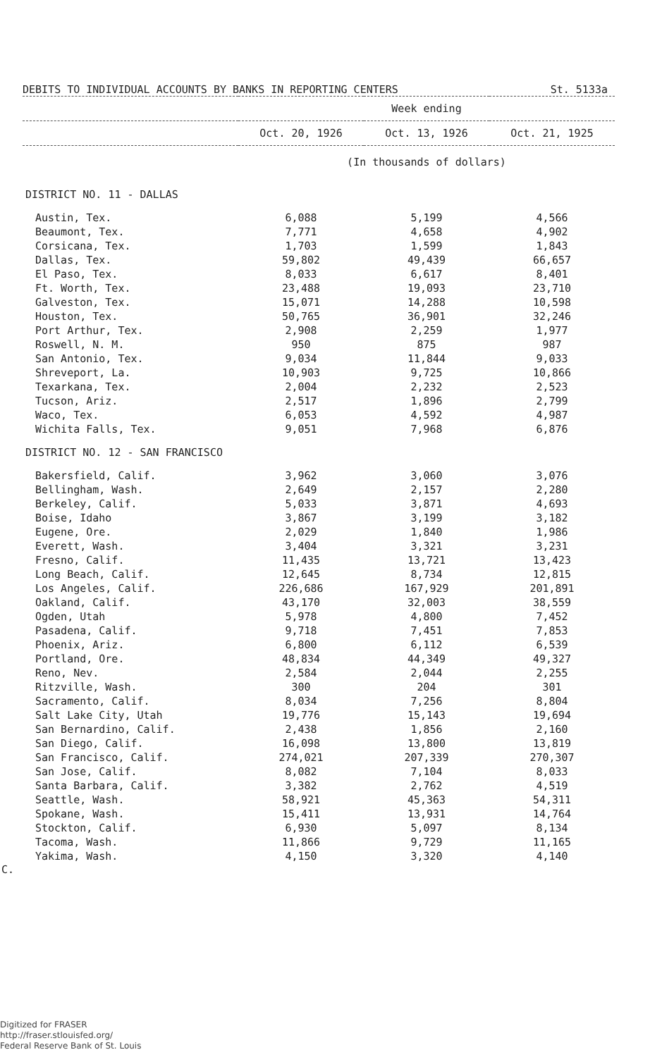DEBITS TO INDIVIDUAL ACCOUNTS BY BANKS IN REPORTING CENTERS St. 5133a
| | Week ending | | |
| --- | --- | --- | --- |
| | Oct. 20, 1926 | Oct. 13, 1926 | Oct. 21, 1925 |
| | (In thousands of dollars) | | |
| DISTRICT NO. 11 - DALLAS | | | |
| Austin, Tex. | 6,088 | 5,199 | 4,566 |
| Beaumont, Tex. | 7,771 | 4,658 | 4,902 |
| Corsicana, Tex. | 1,703 | 1,599 | 1,843 |
| Dallas, Tex. | 59,802 | 49,439 | 66,657 |
| El Paso, Tex. | 8,033 | 6,617 | 8,401 |
| Ft. Worth, Tex. | 23,488 | 19,093 | 23,710 |
| Galveston, Tex. | 15,071 | 14,288 | 10,598 |
| Houston, Tex. | 50,765 | 36,901 | 32,246 |
| Port Arthur, Tex. | 2,908 | 2,259 | 1,977 |
| Roswell, N. M. | 950 | 875 | 987 |
| San Antonio, Tex. | 9,034 | 11,844 | 9,033 |
| Shreveport, La. | 10,903 | 9,725 | 10,866 |
| Texarkana, Tex. | 2,004 | 2,232 | 2,523 |
| Tucson, Ariz. | 2,517 | 1,896 | 2,799 |
| Waco, Tex. | 6,053 | 4,592 | 4,987 |
| Wichita Falls, Tex. | 9,051 | 7,968 | 6,876 |
| DISTRICT NO. 12 - SAN FRANCISCO | | | |
| Bakersfield, Calif. | 3,962 | 3,060 | 3,076 |
| Bellingham, Wash. | 2,649 | 2,157 | 2,280 |
| Berkeley, Calif. | 5,033 | 3,871 | 4,693 |
| Boise, Idaho | 3,867 | 3,199 | 3,182 |
| Eugene, Ore. | 2,029 | 1,840 | 1,986 |
| Everett, Wash. | 3,404 | 3,321 | 3,231 |
| Fresno, Calif. | 11,435 | 13,721 | 13,423 |
| Long Beach, Calif. | 12,645 | 8,734 | 12,815 |
| Los Angeles, Calif. | 226,686 | 167,929 | 201,891 |
| Oakland, Calif. | 43,170 | 32,003 | 38,559 |
| Ogden, Utah | 5,978 | 4,800 | 7,452 |
| Pasadena, Calif. | 9,718 | 7,451 | 7,853 |
| Phoenix, Ariz. | 6,800 | 6,112 | 6,539 |
| Portland, Ore. | 48,834 | 44,349 | 49,327 |
| Reno, Nev. | 2,584 | 2,044 | 2,255 |
| Ritzville, Wash. | 300 | 204 | 301 |
| Sacramento, Calif. | 8,034 | 7,256 | 8,804 |
| Salt Lake City, Utah | 19,776 | 15,143 | 19,694 |
| San Bernardino, Calif. | 2,438 | 1,856 | 2,160 |
| San Diego, Calif. | 16,098 | 13,800 | 13,819 |
| San Francisco, Calif. | 274,021 | 207,339 | 270,307 |
| San Jose, Calif. | 8,082 | 7,104 | 8,033 |
| Santa Barbara, Calif. | 3,382 | 2,762 | 4,519 |
| Seattle, Wash. | 58,921 | 45,363 | 54,311 |
| Spokane, Wash. | 15,411 | 13,931 | 14,764 |
| Stockton, Calif. | 6,930 | 5,097 | 8,134 |
| Tacoma, Wash. | 11,866 | 9,729 | 11,165 |
| Yakima, Wash. | 4,150 | 3,320 | 4,140 |
C.
Digitized for FRASER
http://fraser.stlouisfed.org/
Federal Reserve Bank of St. Louis